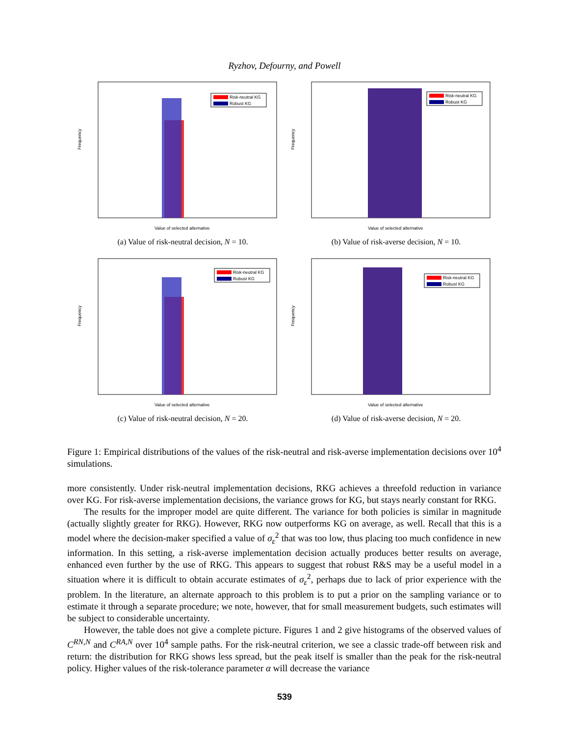Ryzhov, Defourny, and Powell
Frequency
Value of selected alternative
Risk-neutral KG
Robust KG
(a) Value of risk-neutral decision, N = 10.
Frequency
Value of selected alternative
Risk-neutral KG
Robust KG
(b) Value of risk-averse decision, N = 10.
Frequency
Value of selected alternative
Risk-neutral KG
Robust KG
(c) Value of risk-neutral decision, N = 20.
Frequency
Value of selected alternative
Risk-neutral KG
Robust KG
(d) Value of risk-averse decision, N = 20.
Figure 1: Empirical distributions of the values of the risk-neutral and risk-averse implementation decisions over 10<sup>4</sup> simulations.
more consistently. Under risk-neutral implementation decisions, RKG achieves a threefold reduction in variance over KG. For risk-averse implementation decisions, the variance grows for KG, but stays nearly constant for RKG.
The results for the improper model are quite different. The variance for both policies is similar in magnitude (actually slightly greater for RKG). However, RKG now outperforms KG on average, as well. Recall that this is a model where the decision-maker specified a value of σ<sub>ε</sub><sup>2</sup> that was too low, thus placing too much confidence in new information. In this setting, a risk-averse implementation decision actually produces better results on average, enhanced even further by the use of RKG. This appears to suggest that robust R&S may be a useful model in a situation where it is difficult to obtain accurate estimates of σ<sub>ε</sub><sup>2</sup>, perhaps due to lack of prior experience with the problem. In the literature, an alternate approach to this problem is to put a prior on the sampling variance or to estimate it through a separate procedure; we note, however, that for small measurement budgets, such estimates will be subject to considerable uncertainty.
However, the table does not give a complete picture. Figures 1 and 2 give histograms of the observed values of C<sup>RN,N</sup> and C<sup>RA,N</sup> over 10<sup>4</sup> sample paths. For the risk-neutral criterion, we see a classic trade-off between risk and return: the distribution for RKG shows less spread, but the peak itself is smaller than the peak for the risk-neutral policy. Higher values of the risk-tolerance parameter α will decrease the variance
539